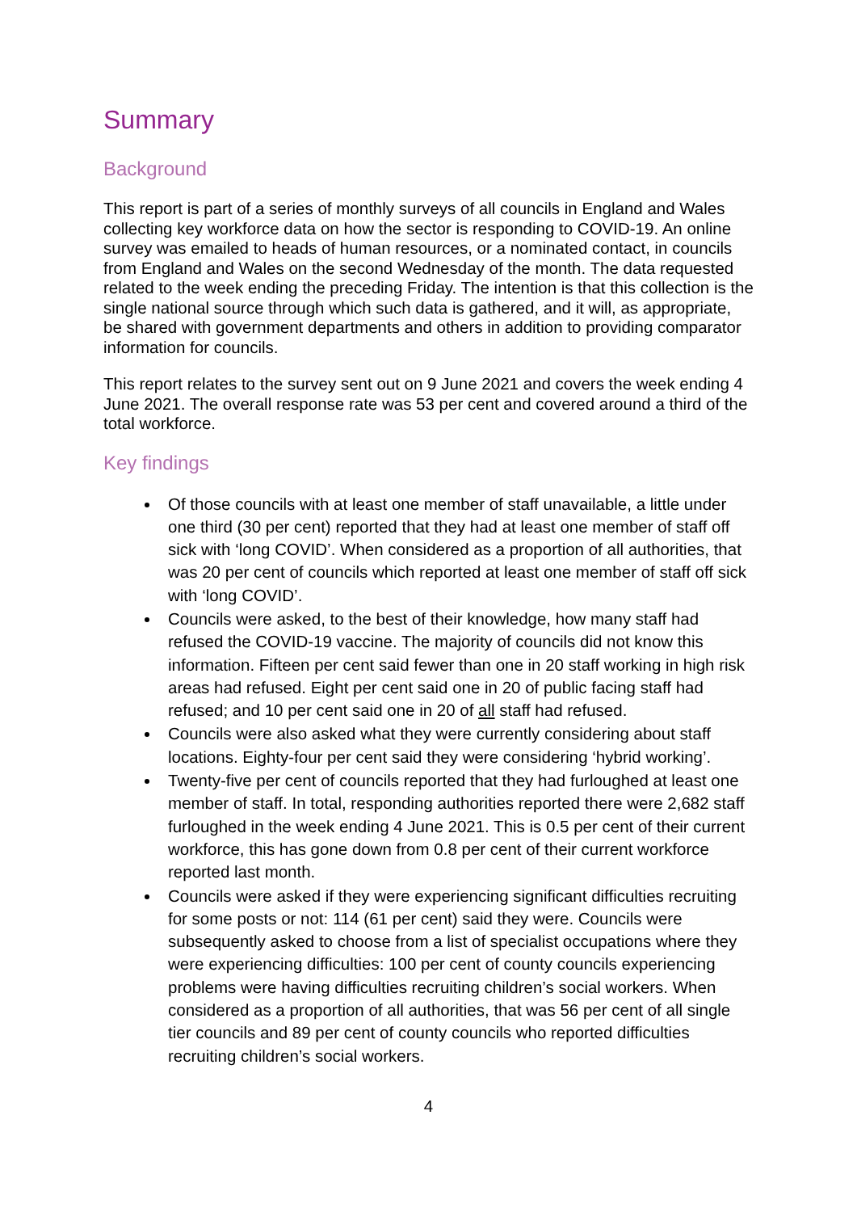Summary
Background
This report is part of a series of monthly surveys of all councils in England and Wales collecting key workforce data on how the sector is responding to COVID-19. An online survey was emailed to heads of human resources, or a nominated contact, in councils from England and Wales on the second Wednesday of the month. The data requested related to the week ending the preceding Friday. The intention is that this collection is the single national source through which such data is gathered, and it will, as appropriate, be shared with government departments and others in addition to providing comparator information for councils.
This report relates to the survey sent out on 9 June 2021 and covers the week ending 4 June 2021. The overall response rate was 53 per cent and covered around a third of the total workforce.
Key findings
Of those councils with at least one member of staff unavailable, a little under one third (30 per cent) reported that they had at least one member of staff off sick with ‘long COVID’. When considered as a proportion of all authorities, that was 20 per cent of councils which reported at least one member of staff off sick with ‘long COVID’.
Councils were asked, to the best of their knowledge, how many staff had refused the COVID-19 vaccine. The majority of councils did not know this information. Fifteen per cent said fewer than one in 20 staff working in high risk areas had refused. Eight per cent said one in 20 of public facing staff had refused; and 10 per cent said one in 20 of all staff had refused.
Councils were also asked what they were currently considering about staff locations. Eighty-four per cent said they were considering ‘hybrid working’.
Twenty-five per cent of councils reported that they had furloughed at least one member of staff. In total, responding authorities reported there were 2,682 staff furloughed in the week ending 4 June 2021. This is 0.5 per cent of their current workforce, this has gone down from 0.8 per cent of their current workforce reported last month.
Councils were asked if they were experiencing significant difficulties recruiting for some posts or not: 114 (61 per cent) said they were. Councils were subsequently asked to choose from a list of specialist occupations where they were experiencing difficulties: 100 per cent of county councils experiencing problems were having difficulties recruiting children’s social workers. When considered as a proportion of all authorities, that was 56 per cent of all single tier councils and 89 per cent of county councils who reported difficulties recruiting children’s social workers.
4